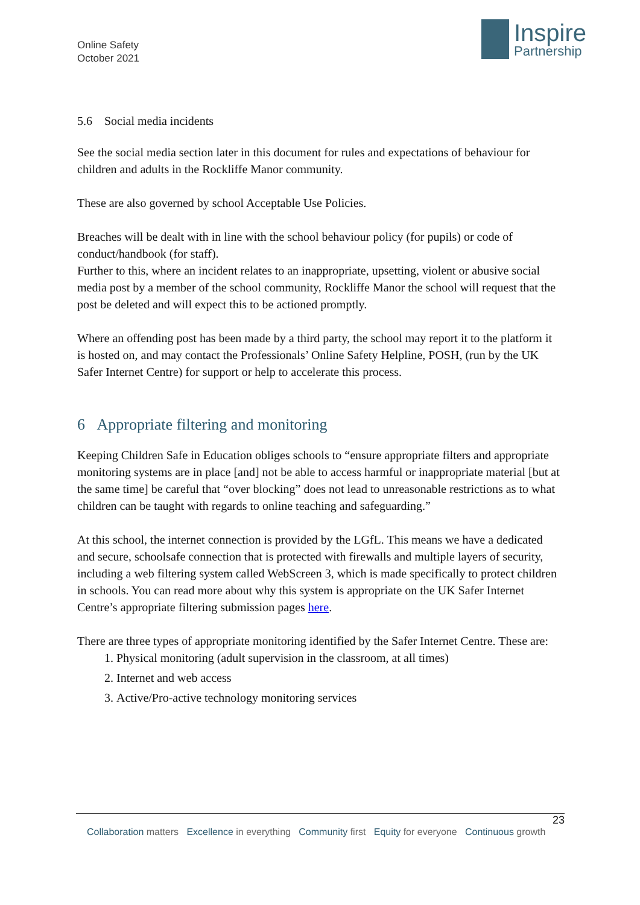Online Safety
October 2021
Inspire
Partnership
5.6 Social media incidents
See the social media section later in this document for rules and expectations of behaviour for children and adults in the Rockliffe Manor community.
These are also governed by school Acceptable Use Policies.
Breaches will be dealt with in line with the school behaviour policy (for pupils) or code of conduct/handbook (for staff).
Further to this, where an incident relates to an inappropriate, upsetting, violent or abusive social media post by a member of the school community, Rockliffe Manor the school will request that the post be deleted and will expect this to be actioned promptly.
Where an offending post has been made by a third party, the school may report it to the platform it is hosted on, and may contact the Professionals’ Online Safety Helpline, POSH, (run by the UK Safer Internet Centre) for support or help to accelerate this process.
6 Appropriate filtering and monitoring
Keeping Children Safe in Education obliges schools to “ensure appropriate filters and appropriate monitoring systems are in place [and] not be able to access harmful or inappropriate material [but at the same time] be careful that “over blocking” does not lead to unreasonable restrictions as to what children can be taught with regards to online teaching and safeguarding.”
At this school, the internet connection is provided by the LGfL. This means we have a dedicated and secure, schoolsafe connection that is protected with firewalls and multiple layers of security, including a web filtering system called WebScreen 3, which is made specifically to protect children in schools. You can read more about why this system is appropriate on the UK Safer Internet Centre’s appropriate filtering submission pages here.
There are three types of appropriate monitoring identified by the Safer Internet Centre. These are:
1. Physical monitoring (adult supervision in the classroom, at all times)
2. Internet and web access
3. Active/Pro-active technology monitoring services
23
Collaboration matters Excellence in everything Community first Equity for everyone Continuous growth